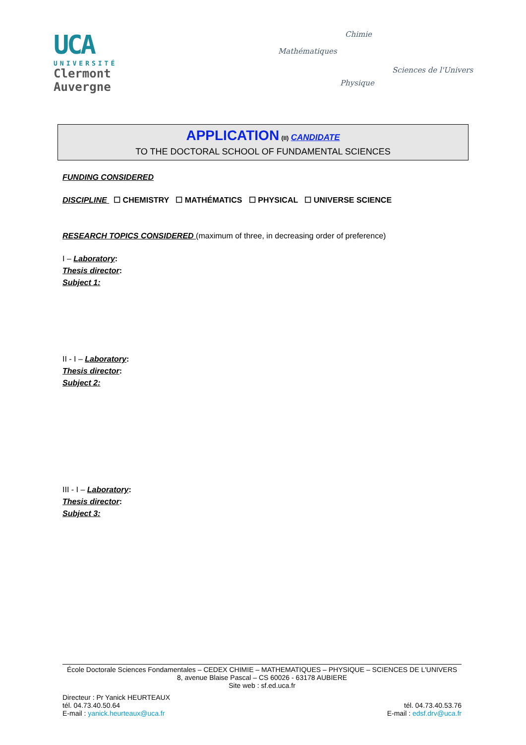UCA
UNIVERSITÉ
Clermont
Auvergne
Chimie
Mathématiques
Sciences de l'Univers
Physique
APPLICATION (II) CANDIDATE
TO THE DOCTORAL SCHOOL OF FUNDAMENTAL SCIENCES
FUNDING CONSIDERED
DISCIPLINE ☐ CHEMISTRY ☐ MATHÉMATICS ☐ PHYSICAL ☐ UNIVERSE SCIENCE
RESEARCH TOPICS CONSIDERED (maximum of three, in decreasing order of preference)
I – Laboratory:
Thesis director:
Subject 1:
II - I – Laboratory:
Thesis director:
Subject 2:
III - I – Laboratory:
Thesis director:
Subject 3:
École Doctorale Sciences Fondamentales – CEDEX CHIMIE – MATHEMATIQUES – PHYSIQUE – SCIENCES DE L'UNIVERS
8, avenue Blaise Pascal – CS 60026 - 63178 AUBIERE
Site web : sf.ed.uca.fr
Directeur : Pr Yanick HEURTEAUX
tél. 04.73.40.50.64
E-mail : yanick.heurteaux@uca.fr
tél. 04.73.40.53.76
E-mail : edsf.drv@uca.fr